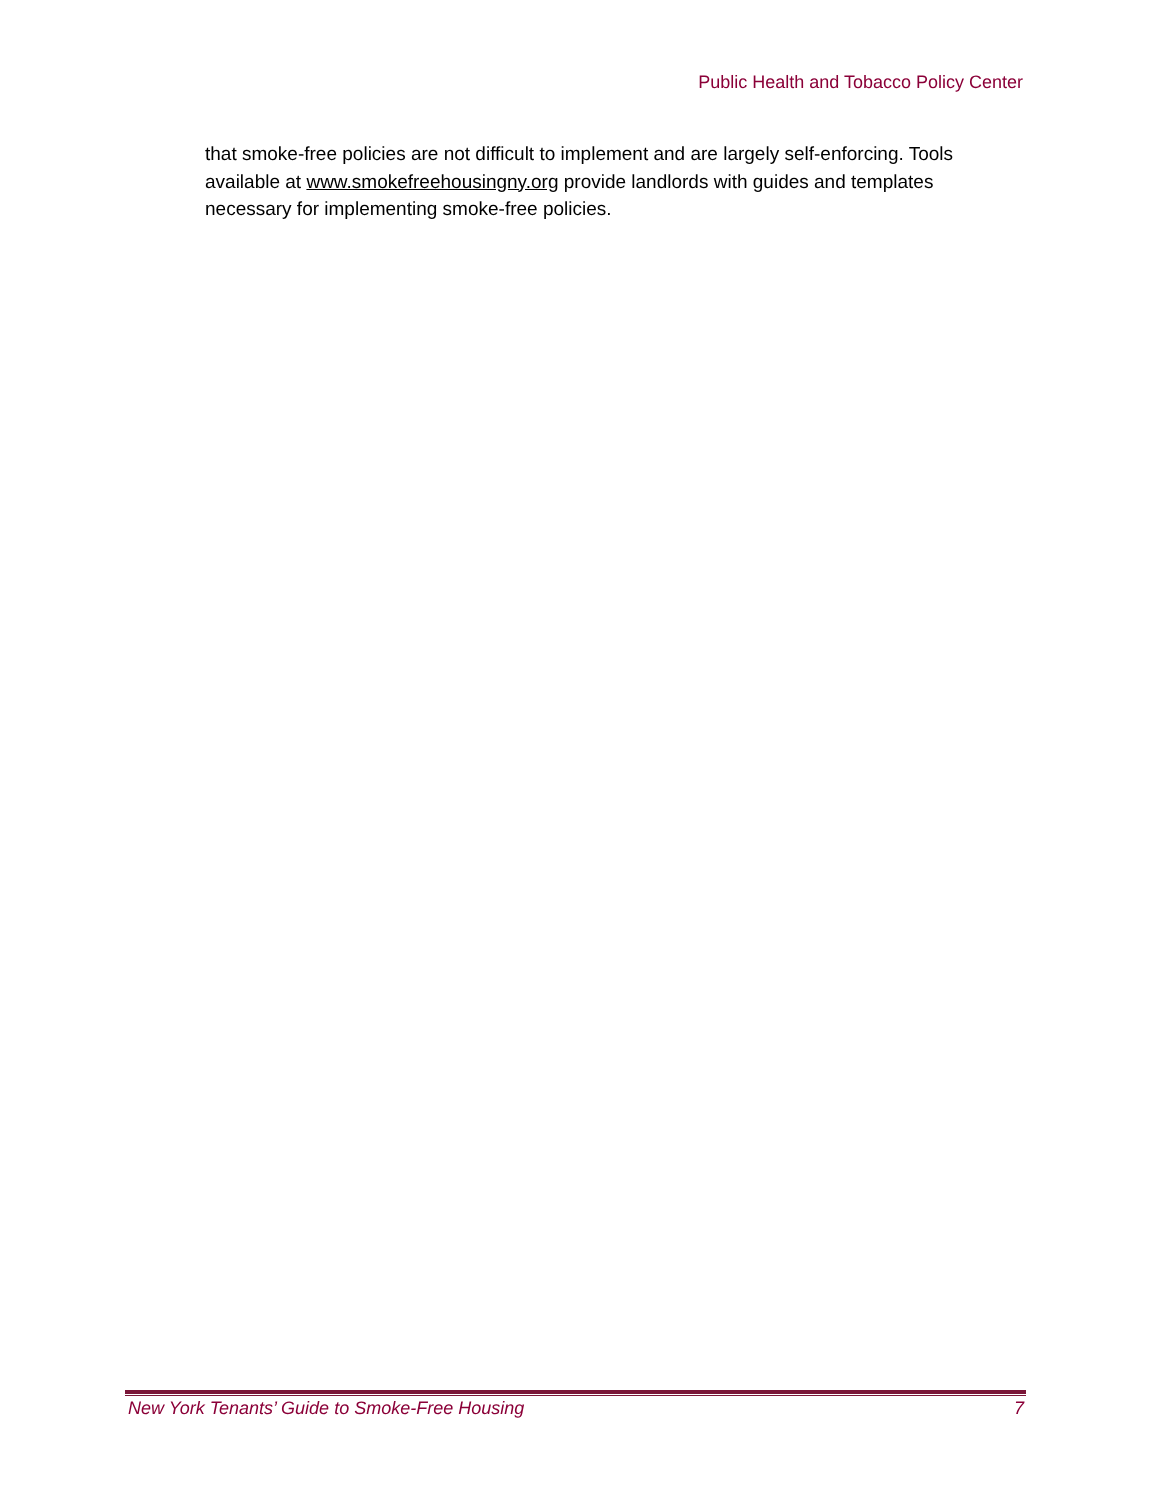Public Health and Tobacco Policy Center
that smoke-free policies are not difficult to implement and are largely self-enforcing. Tools available at www.smokefreehousingny.org provide landlords with guides and templates necessary for implementing smoke-free policies.
New York Tenants’ Guide to Smoke-Free Housing 7